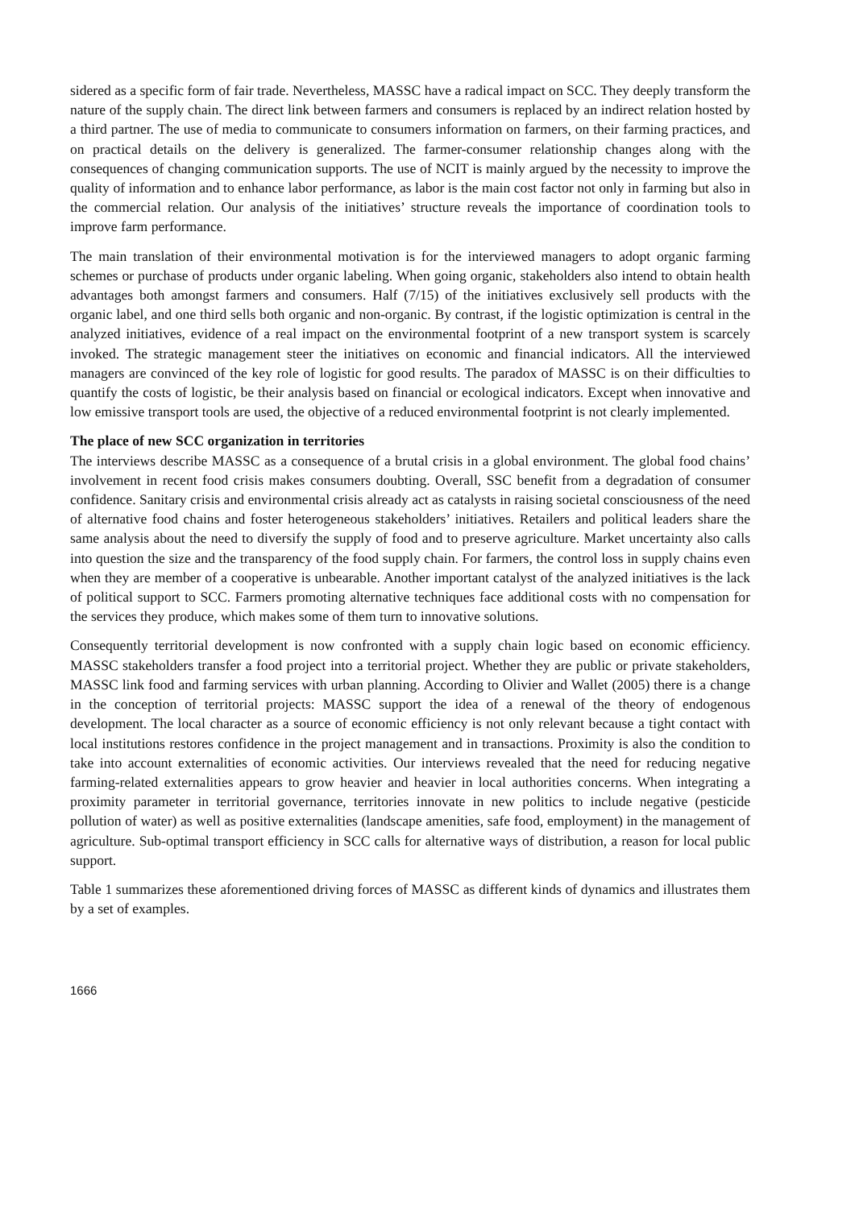sidered as a specific form of fair trade. Nevertheless, MASSC have a radical impact on SCC. They deeply transform the nature of the supply chain. The direct link between farmers and consumers is replaced by an indirect relation hosted by a third partner. The use of media to communicate to consumers information on farmers, on their farming practices, and on practical details on the delivery is generalized. The farmer-consumer relationship changes along with the consequences of changing communication supports. The use of NCIT is mainly argued by the necessity to improve the quality of information and to enhance labor performance, as labor is the main cost factor not only in farming but also in the commercial relation. Our analysis of the initiatives’ structure reveals the importance of coordination tools to improve farm performance.
The main translation of their environmental motivation is for the interviewed managers to adopt organic farming schemes or purchase of products under organic labeling. When going organic, stakeholders also intend to obtain health advantages both amongst farmers and consumers. Half (7/15) of the initiatives exclusively sell products with the organic label, and one third sells both organic and non-organic. By contrast, if the logistic optimization is central in the analyzed initiatives, evidence of a real impact on the environmental footprint of a new transport system is scarcely invoked. The strategic management steer the initiatives on economic and financial indicators. All the interviewed managers are convinced of the key role of logistic for good results. The paradox of MASSC is on their difficulties to quantify the costs of logistic, be their analysis based on financial or ecological indicators. Except when innovative and low emissive transport tools are used, the objective of a reduced environmental footprint is not clearly implemented.
The place of new SCC organization in territories
The interviews describe MASSC as a consequence of a brutal crisis in a global environment. The global food chains’ involvement in recent food crisis makes consumers doubting. Overall, SSC benefit from a degradation of consumer confidence. Sanitary crisis and environmental crisis already act as catalysts in raising societal consciousness of the need of alternative food chains and foster heterogeneous stakeholders’ initiatives. Retailers and political leaders share the same analysis about the need to diversify the supply of food and to preserve agriculture. Market uncertainty also calls into question the size and the transparency of the food supply chain. For farmers, the control loss in supply chains even when they are member of a cooperative is unbearable. Another important catalyst of the analyzed initiatives is the lack of political support to SCC. Farmers promoting alternative techniques face additional costs with no compensation for the services they produce, which makes some of them turn to innovative solutions.
Consequently territorial development is now confronted with a supply chain logic based on economic efficiency. MASSC stakeholders transfer a food project into a territorial project. Whether they are public or private stakeholders, MASSC link food and farming services with urban planning. According to Olivier and Wallet (2005) there is a change in the conception of territorial projects: MASSC support the idea of a renewal of the theory of endogenous development. The local character as a source of economic efficiency is not only relevant because a tight contact with local institutions restores confidence in the project management and in transactions. Proximity is also the condition to take into account externalities of economic activities. Our interviews revealed that the need for reducing negative farming-related externalities appears to grow heavier and heavier in local authorities concerns. When integrating a proximity parameter in territorial governance, territories innovate in new politics to include negative (pesticide pollution of water) as well as positive externalities (landscape amenities, safe food, employment) in the management of agriculture. Sub-optimal transport efficiency in SCC calls for alternative ways of distribution, a reason for local public support.
Table 1 summarizes these aforementioned driving forces of MASSC as different kinds of dynamics and illustrates them by a set of examples.
1666